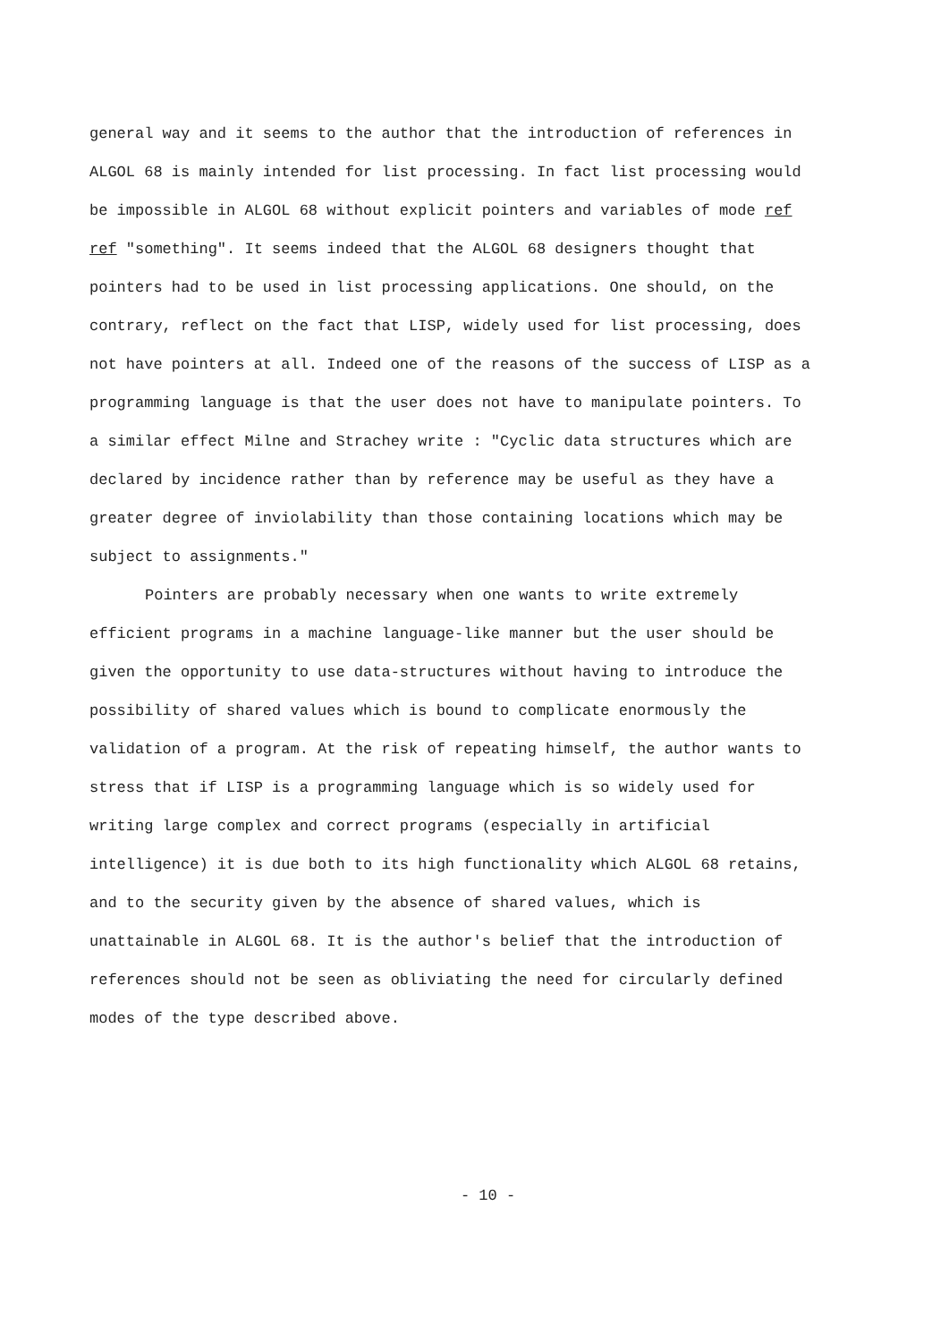general way and it seems to the author that the introduction of references in ALGOL 68 is mainly intended for list processing. In fact list processing would be impossible in ALGOL 68 without explicit pointers and variables of mode ref ref "something". It seems indeed that the ALGOL 68 designers thought that pointers had to be used in list processing applications. One should, on the contrary, reflect on the fact that LISP, widely used for list processing, does not have pointers at all. Indeed one of the reasons of the success of LISP as a programming language is that the user does not have to manipulate pointers. To a similar effect Milne and Strachey write : "Cyclic data structures which are declared by incidence rather than by reference may be useful as they have a greater degree of inviolability than those containing locations which may be subject to assignments."
Pointers are probably necessary when one wants to write extremely efficient programs in a machine language-like manner but the user should be given the opportunity to use data-structures without having to introduce the possibility of shared values which is bound to complicate enormously the validation of a program. At the risk of repeating himself, the author wants to stress that if LISP is a programming language which is so widely used for writing large complex and correct programs (especially in artificial intelligence) it is due both to its high functionality which ALGOL 68 retains, and to the security given by the absence of shared values, which is unattainable in ALGOL 68. It is the author's belief that the introduction of references should not be seen as obliviating the need for circularly defined modes of the type described above.
- 10 -